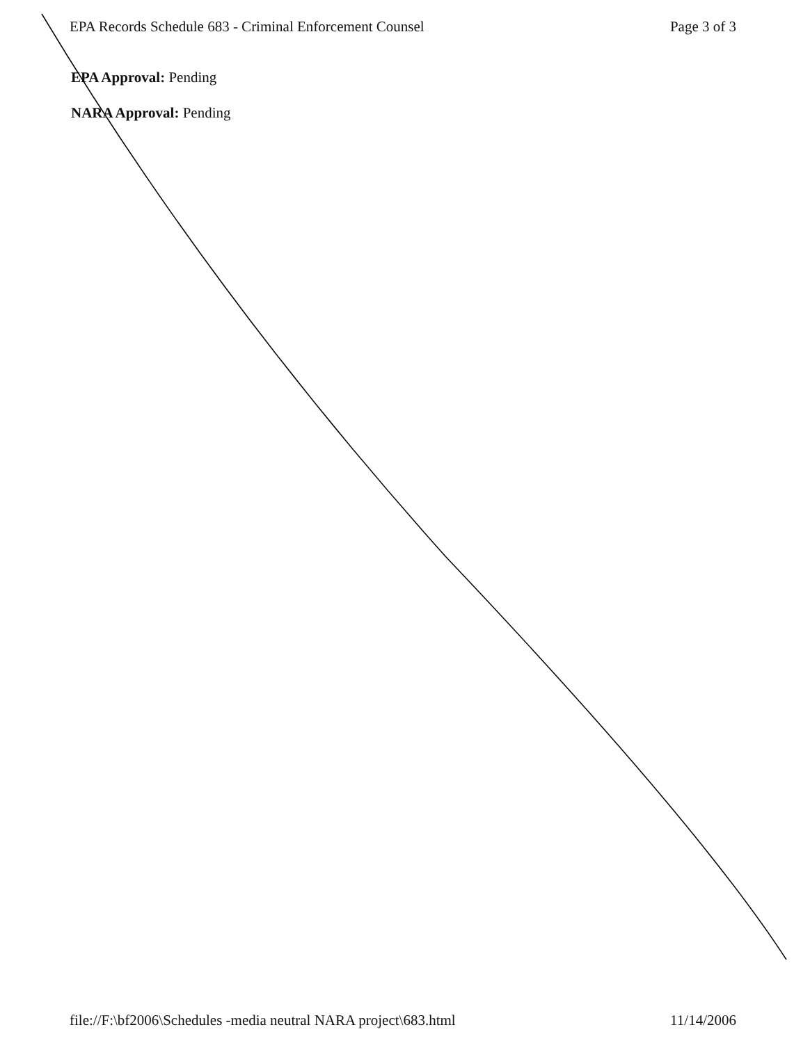EPA Records Schedule 683 - Criminal Enforcement Counsel Page 3 of 3
EPA Approval: Pending
NARA Approval: Pending
file://F:\bf2006\Schedules -media neutral NARA project\683.html 11/14/2006